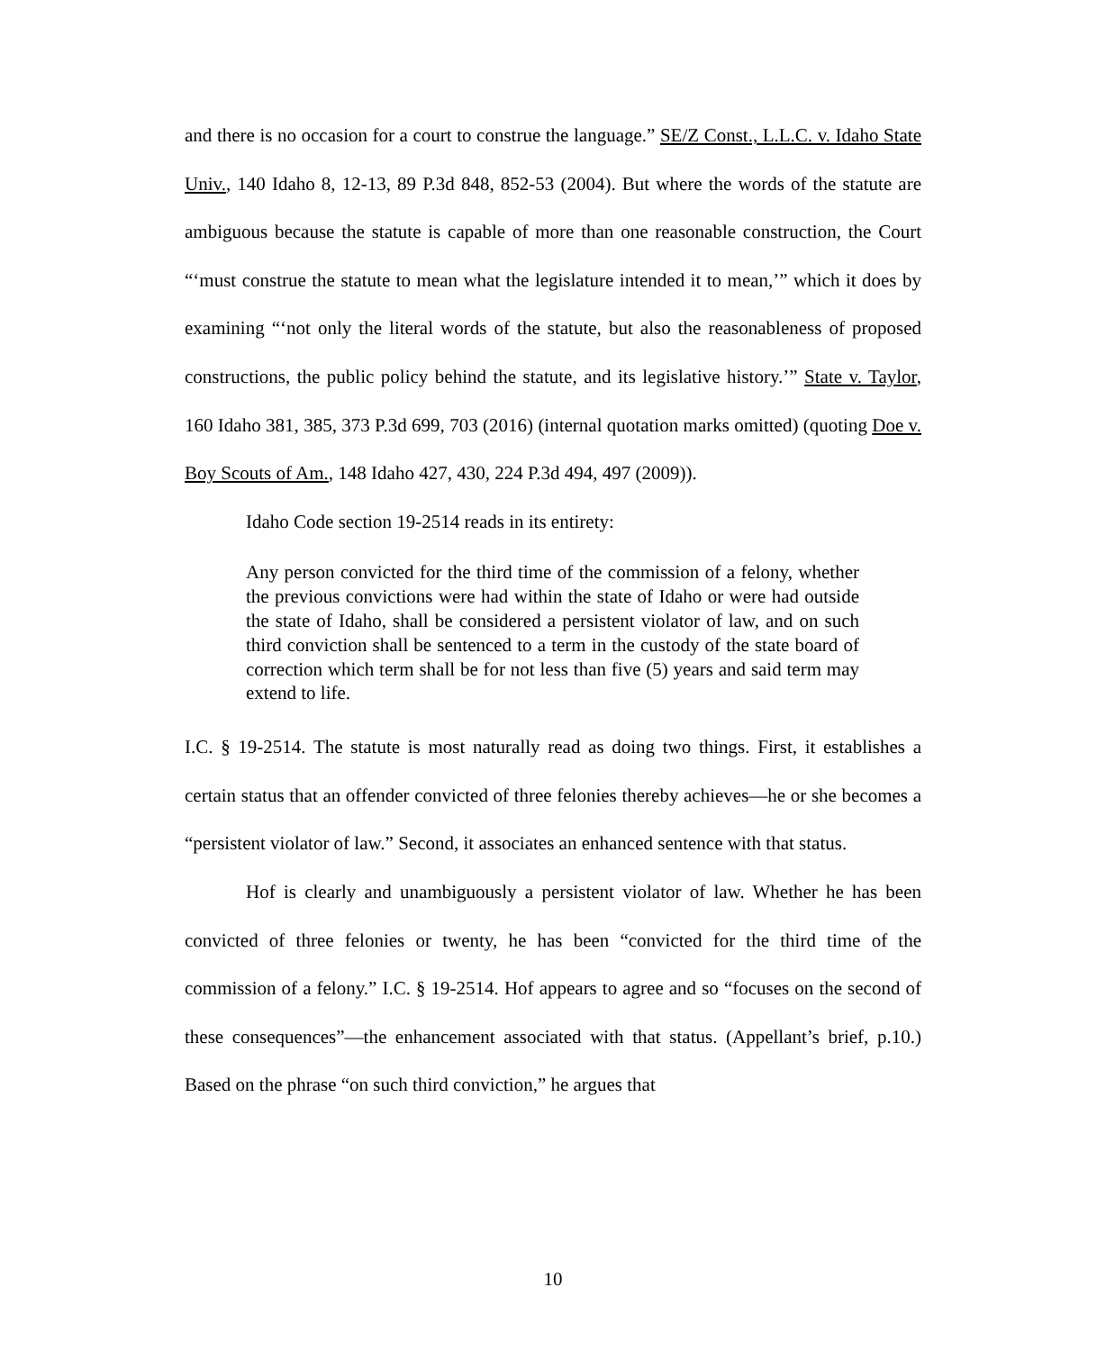and there is no occasion for a court to construe the language.” SE/Z Const., L.L.C. v. Idaho State Univ., 140 Idaho 8, 12-13, 89 P.3d 848, 852-53 (2004). But where the words of the statute are ambiguous because the statute is capable of more than one reasonable construction, the Court “‘must construe the statute to mean what the legislature intended it to mean,’” which it does by examining “‘not only the literal words of the statute, but also the reasonableness of proposed constructions, the public policy behind the statute, and its legislative history.’” State v. Taylor, 160 Idaho 381, 385, 373 P.3d 699, 703 (2016) (internal quotation marks omitted) (quoting Doe v. Boy Scouts of Am., 148 Idaho 427, 430, 224 P.3d 494, 497 (2009)).
Idaho Code section 19-2514 reads in its entirety:
Any person convicted for the third time of the commission of a felony, whether the previous convictions were had within the state of Idaho or were had outside the state of Idaho, shall be considered a persistent violator of law, and on such third conviction shall be sentenced to a term in the custody of the state board of correction which term shall be for not less than five (5) years and said term may extend to life.
I.C. § 19-2514. The statute is most naturally read as doing two things. First, it establishes a certain status that an offender convicted of three felonies thereby achieves—he or she becomes a “persistent violator of law.” Second, it associates an enhanced sentence with that status.
Hof is clearly and unambiguously a persistent violator of law. Whether he has been convicted of three felonies or twenty, he has been “convicted for the third time of the commission of a felony.” I.C. § 19-2514. Hof appears to agree and so “focuses on the second of these consequences”—the enhancement associated with that status. (Appellant’s brief, p.10.) Based on the phrase “on such third conviction,” he argues that
10